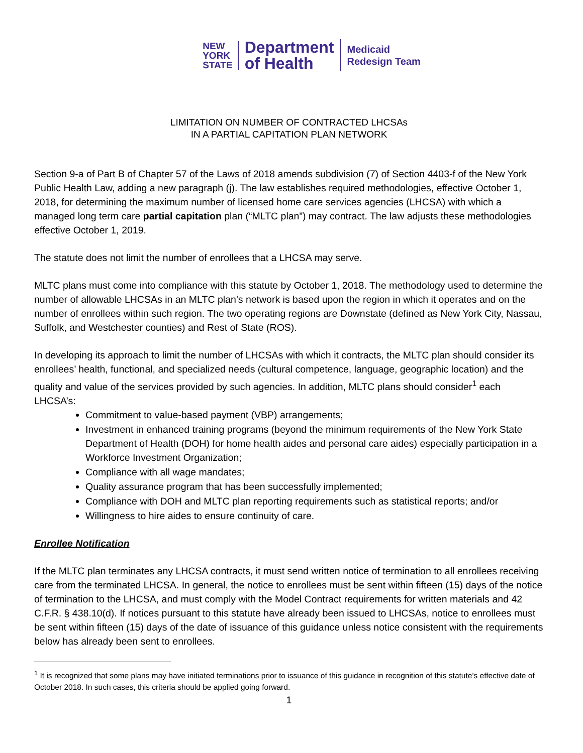NEW
YORK
STATE
Department
of Health
Medicaid
Redesign Team
LIMITATION ON NUMBER OF CONTRACTED LHCSAs
IN A PARTIAL CAPITATION PLAN NETWORK
Section 9-a of Part B of Chapter 57 of the Laws of 2018 amends subdivision (7) of Section 4403-f of the New York Public Health Law, adding a new paragraph (j). The law establishes required methodologies, effective October 1, 2018, for determining the maximum number of licensed home care services agencies (LHCSA) with which a managed long term care partial capitation plan (“MLTC plan”) may contract. The law adjusts these methodologies effective October 1, 2019.
The statute does not limit the number of enrollees that a LHCSA may serve.
MLTC plans must come into compliance with this statute by October 1, 2018. The methodology used to determine the number of allowable LHCSAs in an MLTC plan’s network is based upon the region in which it operates and on the number of enrollees within such region. The two operating regions are Downstate (defined as New York City, Nassau, Suffolk, and Westchester counties) and Rest of State (ROS).
In developing its approach to limit the number of LHCSAs with which it contracts, the MLTC plan should consider its enrollees’ health, functional, and specialized needs (cultural competence, language, geographic location) and the quality and value of the services provided by such agencies. In addition, MLTC plans should consider<sup>1</sup> each LHCSA’s:
Commitment to value-based payment (VBP) arrangements;
Investment in enhanced training programs (beyond the minimum requirements of the New York State Department of Health (DOH) for home health aides and personal care aides) especially participation in a Workforce Investment Organization;
Compliance with all wage mandates;
Quality assurance program that has been successfully implemented;
Compliance with DOH and MLTC plan reporting requirements such as statistical reports; and/or
Willingness to hire aides to ensure continuity of care.
Enrollee Notification
If the MLTC plan terminates any LHCSA contracts, it must send written notice of termination to all enrollees receiving care from the terminated LHCSA. In general, the notice to enrollees must be sent within fifteen (15) days of the notice of termination to the LHCSA, and must comply with the Model Contract requirements for written materials and 42 C.F.R. § 438.10(d). If notices pursuant to this statute have already been issued to LHCSAs, notice to enrollees must be sent within fifteen (15) days of the date of issuance of this guidance unless notice consistent with the requirements below has already been sent to enrollees.
<sup>1</sup> It is recognized that some plans may have initiated terminations prior to issuance of this guidance in recognition of this statute’s effective date of October 2018. In such cases, this criteria should be applied going forward.
1